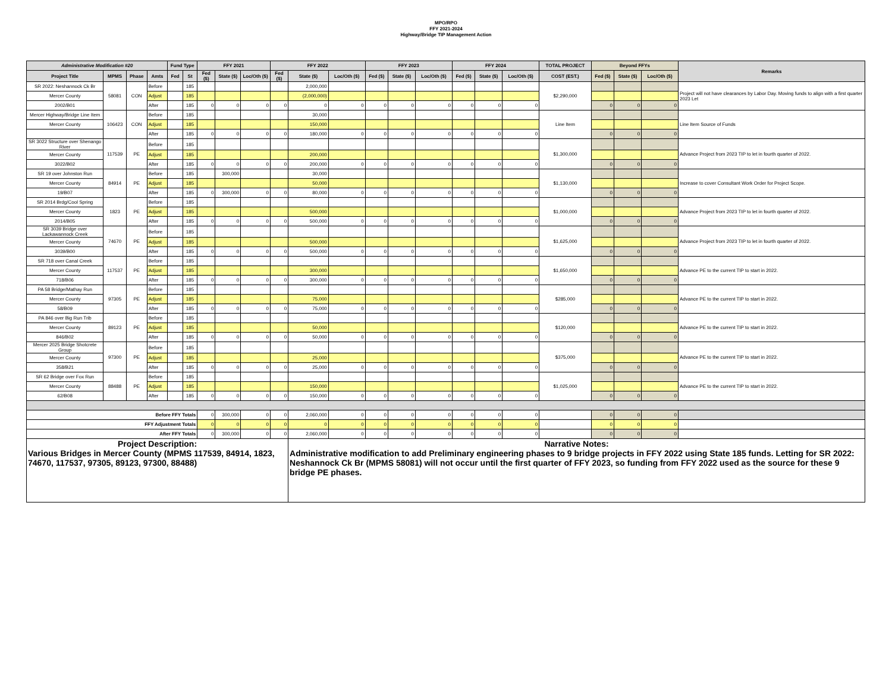MPO/RPO
FFY 2021-2024
Highway/Bridge TIP Management Action
| Administrative Modification #20 | | | | Fund Type | | FFY 2021 | | | FFY 2022 | | | FFY 2023 | | | FFY 2024 | | | TOTAL PROJECT | Beyond FFYs | | | Remarks |
| --- | --- | --- | --- | --- | --- | --- | --- | --- | --- | --- | --- | --- | --- | --- | --- | --- | --- | --- | --- | --- | --- | --- |
| Project Title | MPMS | Phase | Amts | Fed | St | Fed ($) | State ($) | Loc/Oth ($) | Fed ($) | State ($) | Loc/Oth ($) | Fed ($) | State ($) | Loc/Oth ($) | Fed ($) | State ($) | Loc/Oth ($) | COST (EST.) | Fed ($) | State ($) | Loc/Oth ($) | |
| SR 2022: Neshannock Ck Br | 58081 | CON | Before | | 185 | | | | | 2,000,000 | | | | | | | | $2,290,000 | | | | Project will not have clearances by Labor Day. Moving funds to align with a first quarter 2023 Let |
| Mercer County | | | Adjust | | 185 | | | | | (2,000,000) | | | | | | | | | | | | |
| 2002/B01 | | | After | | 185 | 0 | 0 | 0 | 0 | 0 | 0 | 0 | 0 | 0 | 0 | 0 | 0 | | 0 | 0 | 0 | |
| Mercer Highway/Bridge Line Item | 106423 | CON | Before | | 185 | | | | | 30,000 | | | | | | | | Line Item | | | | Line Item Source of Funds |
| Mercer County | | | Adjust | | 185 | | | | | 150,000 | | | | | | | | | | | | |
| | | | After | | 185 | 0 | 0 | 0 | 0 | 180,000 | 0 | 0 | 0 | 0 | 0 | 0 | 0 | | 0 | 0 | 0 | |
| SR 3022 Structure over Shenango River | 117539 | PE | Before | | 185 | | | | | | | | | | | | | $1,300,000 | | | | Advance Project from 2023 TIP to let in fourth quarter of 2022. |
| Mercer County | | | Adjust | | 185 | | | | | 200,000 | | | | | | | | | | | | |
| 3022/B02 | | | After | | 185 | 0 | 0 | 0 | 0 | 200,000 | 0 | 0 | 0 | 0 | 0 | 0 | 0 | | 0 | 0 | 0 | |
| SR 19 over Johnston Run | 84914 | PE | Before | | 185 | | 300,000 | | | 30,000 | | | | | | | | $1,130,000 | | | | Increase to cover Consultant Work Order for Project Scope. |
| Mercer County | | | Adjust | | 185 | | | | | 50,000 | | | | | | | | | | | | |
| 19/B07 | | | After | | 185 | 0 | 300,000 | 0 | 0 | 80,000 | 0 | 0 | 0 | 0 | 0 | 0 | 0 | | 0 | 0 | 0 | |
| SR 2014 Brdg/Cool Spring | 1823 | PE | Before | | 185 | | | | | | | | | | | | | $1,000,000 | | | | Advance Project from 2023 TIP to let in fourth quarter of 2022. |
| Mercer County | | | Adjust | | 185 | | | | | 500,000 | | | | | | | | | | | | |
| 2014/B05 | | | After | | 185 | 0 | 0 | 0 | 0 | 500,000 | 0 | 0 | 0 | 0 | 0 | 0 | 0 | | 0 | 0 | 0 | |
| SR 3039 Bridge over Lackawannock Creek | 74670 | PE | Before | | 185 | | | | | | | | | | | | | $1,625,000 | | | | Advance Project from 2023 TIP to let in fourth quarter of 2022. |
| Mercer County | | | Adjust | | 185 | | | | | 500,000 | | | | | | | | | | | | |
| 3039/B00 | | | After | | 185 | 0 | 0 | 0 | 0 | 500,000 | 0 | 0 | 0 | 0 | 0 | 0 | 0 | | 0 | 0 | 0 | |
| SR 718 over Canal Creek | 117537 | PE | Before | | 185 | | | | | | | | | | | | | $1,650,000 | | | | Advance PE to the current TIP to start in 2022. |
| Mercer County | | | Adjust | | 185 | | | | | 300,000 | | | | | | | | | | | | |
| 718/B06 | | | After | | 185 | 0 | 0 | 0 | 0 | 300,000 | 0 | 0 | 0 | 0 | 0 | 0 | 0 | | 0 | 0 | 0 | |
| PA 58 Bridge/Mathay Run | 97305 | PE | Before | | 185 | | | | | | | | | | | | | $285,000 | | | | Advance PE to the current TIP to start in 2022. |
| Mercer County | | | Adjust | | 185 | | | | | 75,000 | | | | | | | | | | | | |
| 58/B09 | | | After | | 185 | 0 | 0 | 0 | 0 | 75,000 | 0 | 0 | 0 | 0 | 0 | 0 | 0 | | 0 | 0 | 0 | |
| PA 846 over Big Run Trib | 89123 | PE | Before | | 185 | | | | | | | | | | | | | $120,000 | | | | Advance PE to the current TIP to start in 2022. |
| Mercer County | | | Adjust | | 185 | | | | | 50,000 | | | | | | | | | | | | |
| 846/B02 | | | After | | 185 | 0 | 0 | 0 | 0 | 50,000 | 0 | 0 | 0 | 0 | 0 | 0 | 0 | | 0 | 0 | 0 | |
| Mercer 2025 Bridge Shotcrete Group | 97300 | PE | Before | | 185 | | | | | | | | | | | | | $375,000 | | | | Advance PE to the current TIP to start in 2022. |
| Mercer County | | | Adjust | | 185 | | | | | 25,000 | | | | | | | | | | | | |
| 358/B21 | | | After | | 185 | 0 | 0 | 0 | 0 | 25,000 | 0 | 0 | 0 | 0 | 0 | 0 | 0 | | 0 | 0 | 0 | |
| SR 62 Bridge over Fox Run | 88488 | PE | Before | | 185 | | | | | | | | | | | | | $1,025,000 | | | | Advance PE to the current TIP to start in 2022. |
| Mercer County | | | Adjust | | 185 | | | | | 150,000 | | | | | | | | | | | | |
| 62/B08 | | | After | | 185 | 0 | 0 | 0 | 0 | 150,000 | 0 | 0 | 0 | 0 | 0 | 0 | 0 | | 0 | 0 | 0 | |
| Before FFY Totals | | | | | | 0 | 300,000 | 0 | 0 | 2,060,000 | 0 | 0 | 0 | 0 | 0 | 0 | 0 | | 0 | 0 | 0 | |
| FFY Adjustment Totals | | | | | | 0 | 0 | 0 | 0 | 0 | 0 | 0 | 0 | 0 | 0 | 0 | 0 | | 0 | 0 | 0 | |
| After FFY Totals | | | | | | 0 | 300,000 | 0 | 0 | 2,060,000 | 0 | 0 | 0 | 0 | 0 | 0 | 0 | | 0 | 0 | 0 | |
| Project Description: | | | | | | | | | | Narrative Notes: | | | | | | | | | | | | |
| Various Bridges in Mercer County (MPMS 117539, 84914, 1823, 74670, 117537, 97305, 89123, 97300, 88488) | | | | | | | | | | Administrative modification to add Preliminary engineering phases to 9 bridge projects in FFY 2022 using State 185 funds. Letting for SR 2022: Neshannock Ck Br (MPMS 58081) will not occur until the first quarter of FFY 2023, so funding from FFY 2022 used as the source for these 9 bridge PE phases. | | | | | | | | | | | | |